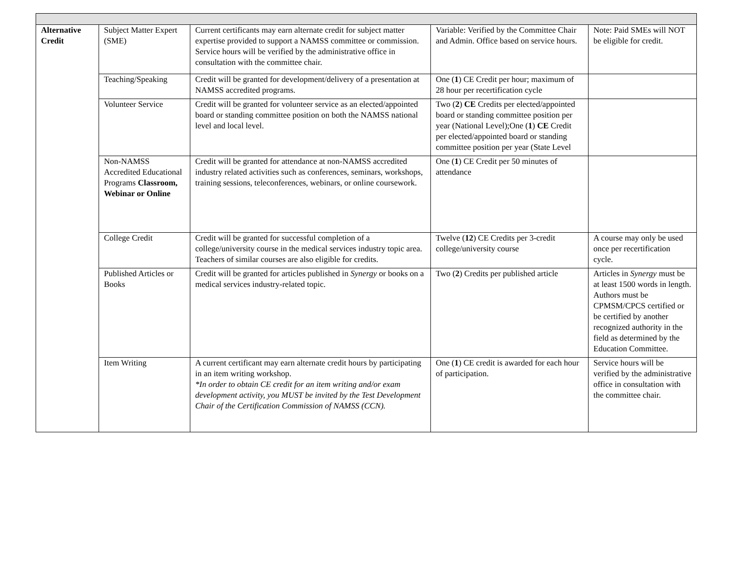| Alternative Credit | Subject Matter Expert (SME) | Current certificants may earn alternate credit for subject matter expertise provided to support a NAMSS committee or commission. Service hours will be verified by the administrative office in consultation with the committee chair. | Variable: Verified by the Committee Chair and Admin. Office based on service hours. | Note: Paid SMEs will NOT be eligible for credit. |
| | Teaching/Speaking | Credit will be granted for development/delivery of a presentation at NAMSS accredited programs. | One ( 1 ) CE Credit per hour; maximum of 28 hour per recertification cycle | |
| | Volunteer Service | Credit will be granted for volunteer service as an elected/appointed board or standing committee position on both the NAMSS national level and local level. | Two ( 2 ) CE Credits per elected/appointed board or standing committee position per year (National Level);One ( 1 ) CE Credit per elected/appointed board or standing committee position per year (State Level | |
| | Non-NAMSS Accredited Educational Programs Classroom, Webinar or Online | Credit will be granted for attendance at non-NAMSS accredited industry related activities such as conferences, seminars, workshops, training sessions, teleconferences, webinars, or online coursework. | One ( 1 ) CE Credit per 50 minutes of attendance | |
| | College Credit | Credit will be granted for successful completion of a college/university course in the medical services industry topic area. Teachers of similar courses are also eligible for credits. | Twelve ( 12 ) CE Credits per 3-credit college/university course | A course may only be used once per recertification cycle. |
| | Published Articles or Books | Credit will be granted for articles published in Synergy or books on a medical services industry-related topic. | Two ( 2 ) Credits per published article | Articles in Synergy must be at least 1500 words in length. Authors must be CPMSM/CPCS certified or be certified by another recognized authority in the field as determined by the Education Committee. |
| | Item Writing | A current certificant may earn alternate credit hours by participating in an item writing workshop. *In order to obtain CE credit for an item writing and/or exam development activity, you MUST be invited by the Test Development Chair of the Certification Commission of NAMSS (CCN). | One ( 1 ) CE credit is awarded for each hour of participation. | Service hours will be verified by the administrative office in consultation with the committee chair. |